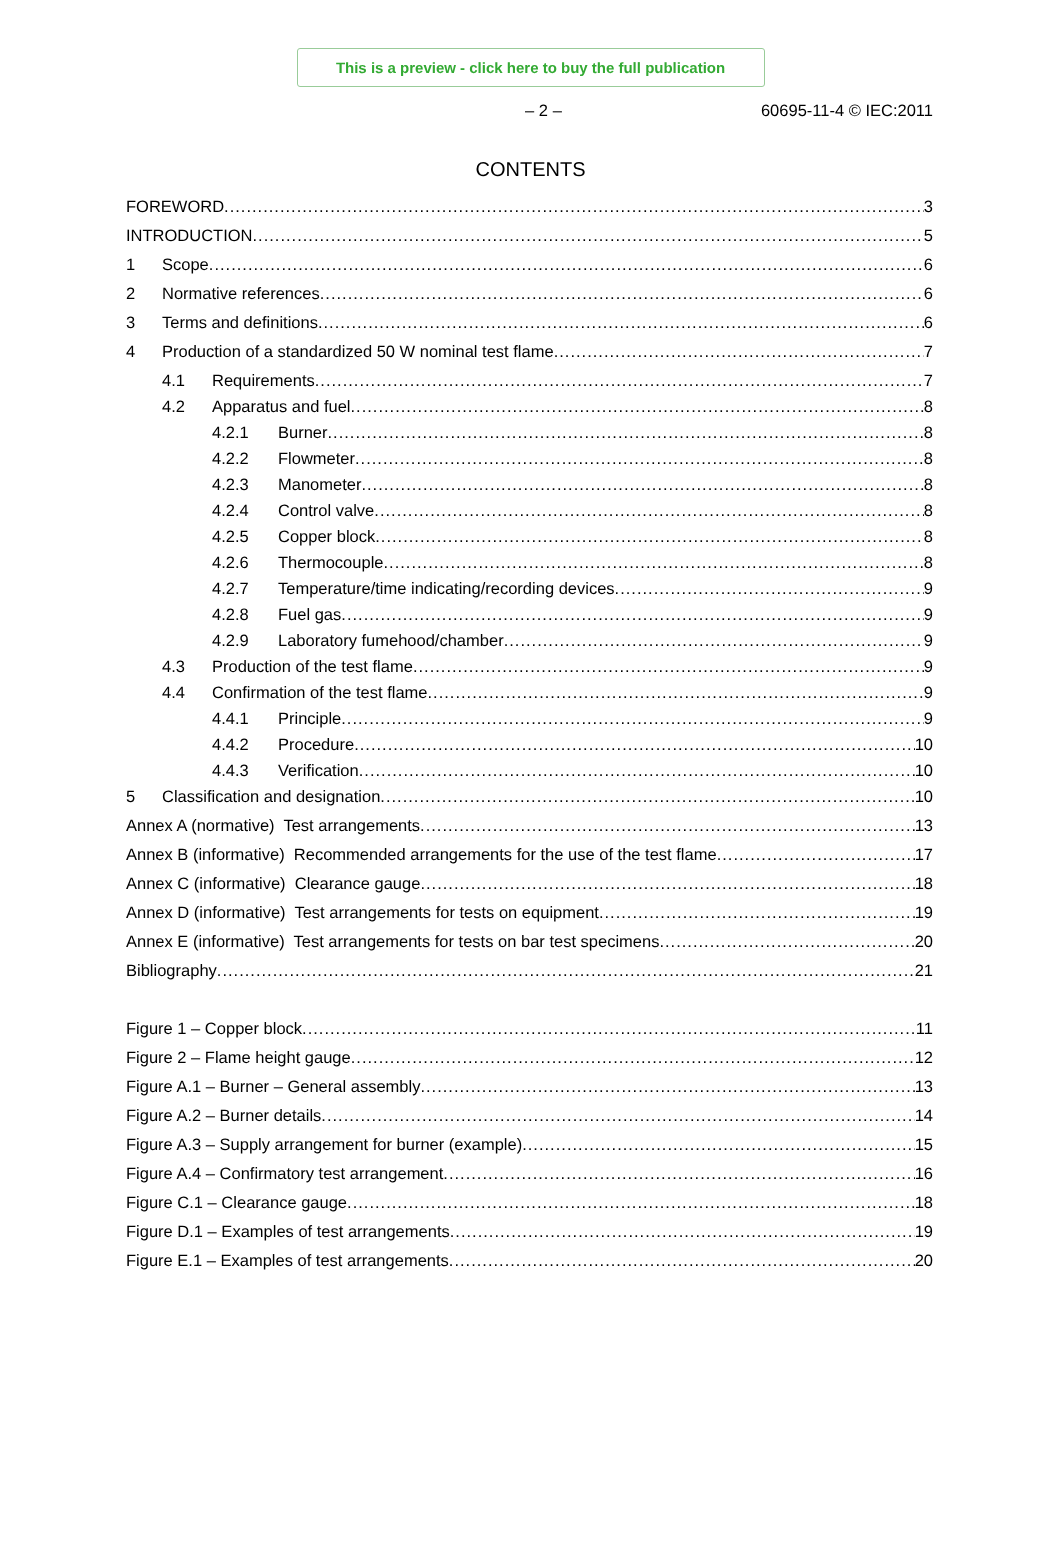This is a preview - click here to buy the full publication
– 2 – 60695-11-4 © IEC:2011
CONTENTS
FOREWORD 3
INTRODUCTION 5
1 Scope 6
2 Normative references 6
3 Terms and definitions 6
4 Production of a standardized 50 W nominal test flame 7
4.1 Requirements 7
4.2 Apparatus and fuel 8
4.2.1 Burner 8
4.2.2 Flowmeter 8
4.2.3 Manometer 8
4.2.4 Control valve 8
4.2.5 Copper block 8
4.2.6 Thermocouple 8
4.2.7 Temperature/time indicating/recording devices 9
4.2.8 Fuel gas 9
4.2.9 Laboratory fumehood/chamber 9
4.3 Production of the test flame 9
4.4 Confirmation of the test flame 9
4.4.1 Principle 9
4.4.2 Procedure 10
4.4.3 Verification 10
5 Classification and designation 10
Annex A (normative) Test arrangements 13
Annex B (informative) Recommended arrangements for the use of the test flame 17
Annex C (informative) Clearance gauge 18
Annex D (informative) Test arrangements for tests on equipment 19
Annex E (informative) Test arrangements for tests on bar test specimens 20
Bibliography 21
Figure 1 – Copper block 11
Figure 2 – Flame height gauge 12
Figure A.1 – Burner – General assembly 13
Figure A.2 – Burner details 14
Figure A.3 – Supply arrangement for burner (example) 15
Figure A.4 – Confirmatory test arrangement 16
Figure C.1 – Clearance gauge 18
Figure D.1 – Examples of test arrangements 19
Figure E.1 – Examples of test arrangements 20